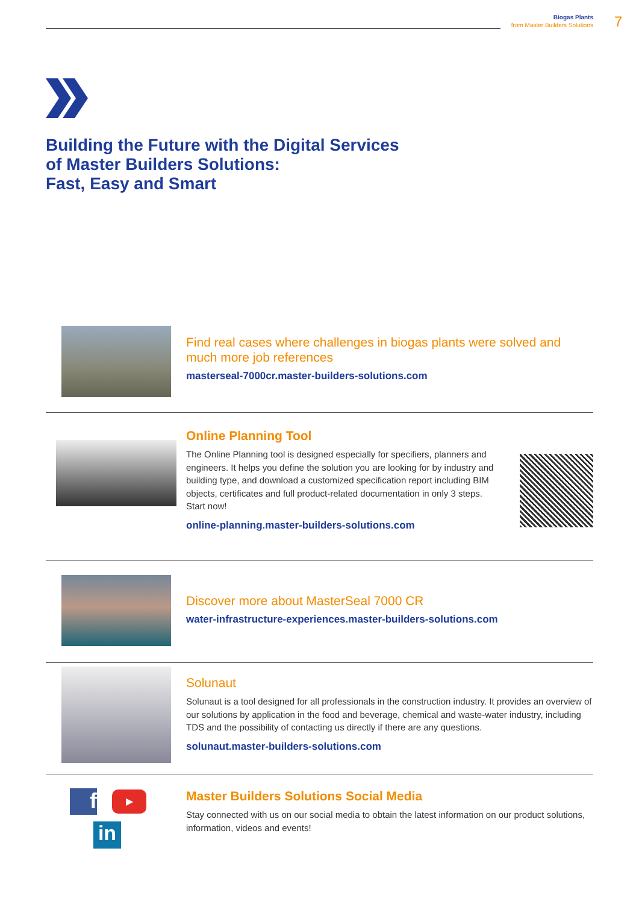Biogas Plants
from Master Builders Solutions
7
Building the Future with the Digital Services
of Master Builders Solutions:
Fast, Easy and Smart
Find real cases where challenges in biogas plants were solved and much more job references
masterseal-7000cr.master-builders-solutions.com
Online Planning Tool
The Online Planning tool is designed especially for specifiers, planners and engineers. It helps you define the solution you are looking for by industry and building type, and download a customized specification report including BIM objects, certificates and full product-related documentation in only 3 steps. Start now!
online-planning.master-builders-solutions.com
Discover more about MasterSeal 7000 CR
water-infrastructure-experiences.master-builders-solutions.com
Solunaut
Solunaut is a tool designed for all professionals in the construction industry. It provides an overview of our solutions by application in the food and beverage, chemical and waste-water industry, including TDS and the possibility of contacting us directly if there are any questions.
solunaut.master-builders-solutions.com
f ▶
in
Master Builders Solutions Social Media
Stay connected with us on our social media to obtain the latest information on our product solutions, information, videos and events!